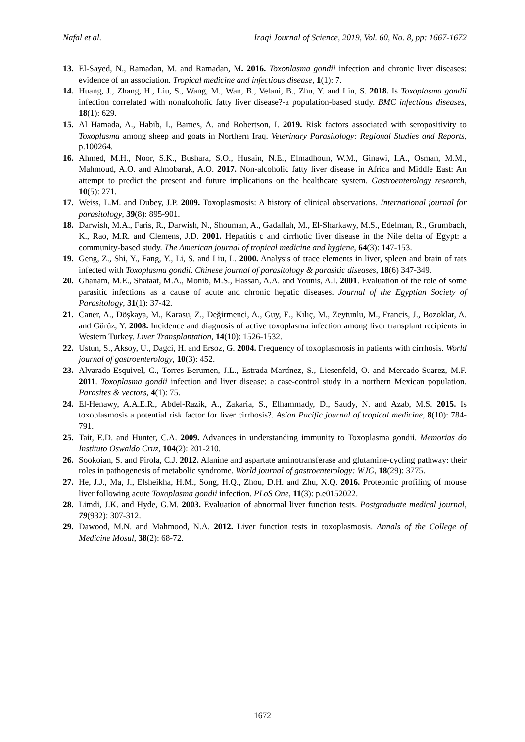Nafal et al. Iraqi Journal of Science, 2019, Vol. 60, No. 8, pp: 1667-1672
13. El-Sayed, N., Ramadan, M. and Ramadan, M. 2016. Toxoplasma gondii infection and chronic liver diseases: evidence of an association. Tropical medicine and infectious disease, 1(1): 7.
14. Huang, J., Zhang, H., Liu, S., Wang, M., Wan, B., Velani, B., Zhu, Y. and Lin, S. 2018. Is Toxoplasma gondii infection correlated with nonalcoholic fatty liver disease?-a population-based study. BMC infectious diseases, 18(1): 629.
15. Al Hamada, A., Habib, I., Barnes, A. and Robertson, I. 2019. Risk factors associated with seropositivity to Toxoplasma among sheep and goats in Northern Iraq. Veterinary Parasitology: Regional Studies and Reports, p.100264.
16. Ahmed, M.H., Noor, S.K., Bushara, S.O., Husain, N.E., Elmadhoun, W.M., Ginawi, I.A., Osman, M.M., Mahmoud, A.O. and Almobarak, A.O. 2017. Non-alcoholic fatty liver disease in Africa and Middle East: An attempt to predict the present and future implications on the healthcare system. Gastroenterology research, 10(5): 271.
17. Weiss, L.M. and Dubey, J.P. 2009. Toxoplasmosis: A history of clinical observations. International journal for parasitology, 39(8): 895-901.
18. Darwish, M.A., Faris, R., Darwish, N., Shouman, A., Gadallah, M., El-Sharkawy, M.S., Edelman, R., Grumbach, K., Rao, M.R. and Clemens, J.D. 2001. Hepatitis c and cirrhotic liver disease in the Nile delta of Egypt: a community-based study. The American journal of tropical medicine and hygiene, 64(3): 147-153.
19. Geng, Z., Shi, Y., Fang, Y., Li, S. and Liu, L. 2000. Analysis of trace elements in liver, spleen and brain of rats infected with Toxoplasma gondii. Chinese journal of parasitology & parasitic diseases, 18(6) 347-349.
20. Ghanam, M.E., Shataat, M.A., Monib, M.S., Hassan, A.A. and Younis, A.I. 2001. Evaluation of the role of some parasitic infections as a cause of acute and chronic hepatic diseases. Journal of the Egyptian Society of Parasitology, 31(1): 37-42.
21. Caner, A., Döşkaya, M., Karasu, Z., Değirmenci, A., Guy, E., Kılıç, M., Zeytunlu, M., Francis, J., Bozoklar, A. and Gürüz, Y. 2008. Incidence and diagnosis of active toxoplasma infection among liver transplant recipients in Western Turkey. Liver Transplantation, 14(10): 1526-1532.
22. Ustun, S., Aksoy, U., Dagci, H. and Ersoz, G. 2004. Frequency of toxoplasmosis in patients with cirrhosis. World journal of gastroenterology, 10(3): 452.
23. Alvarado-Esquivel, C., Torres-Berumen, J.L., Estrada-Martínez, S., Liesenfeld, O. and Mercado-Suarez, M.F. 2011. Toxoplasma gondii infection and liver disease: a case-control study in a northern Mexican population. Parasites & vectors, 4(1): 75.
24. El-Henawy, A.A.E.R., Abdel-Razik, A., Zakaria, S., Elhammady, D., Saudy, N. and Azab, M.S. 2015. Is toxoplasmosis a potential risk factor for liver cirrhosis?. Asian Pacific journal of tropical medicine, 8(10): 784-791.
25. Tait, E.D. and Hunter, C.A. 2009. Advances in understanding immunity to Toxoplasma gondii. Memorias do Instituto Oswaldo Cruz, 104(2): 201-210.
26. Sookoian, S. and Pirola, C.J. 2012. Alanine and aspartate aminotransferase and glutamine-cycling pathway: their roles in pathogenesis of metabolic syndrome. World journal of gastroenterology: WJG, 18(29): 3775.
27. He, J.J., Ma, J., Elsheikha, H.M., Song, H.Q., Zhou, D.H. and Zhu, X.Q. 2016. Proteomic profiling of mouse liver following acute Toxoplasma gondii infection. PLoS One, 11(3): p.e0152022.
28. Limdi, J.K. and Hyde, G.M. 2003. Evaluation of abnormal liver function tests. Postgraduate medical journal, 79(932): 307-312.
29. Dawood, M.N. and Mahmood, N.A. 2012. Liver function tests in toxoplasmosis. Annals of the College of Medicine Mosul, 38(2): 68-72.
1672